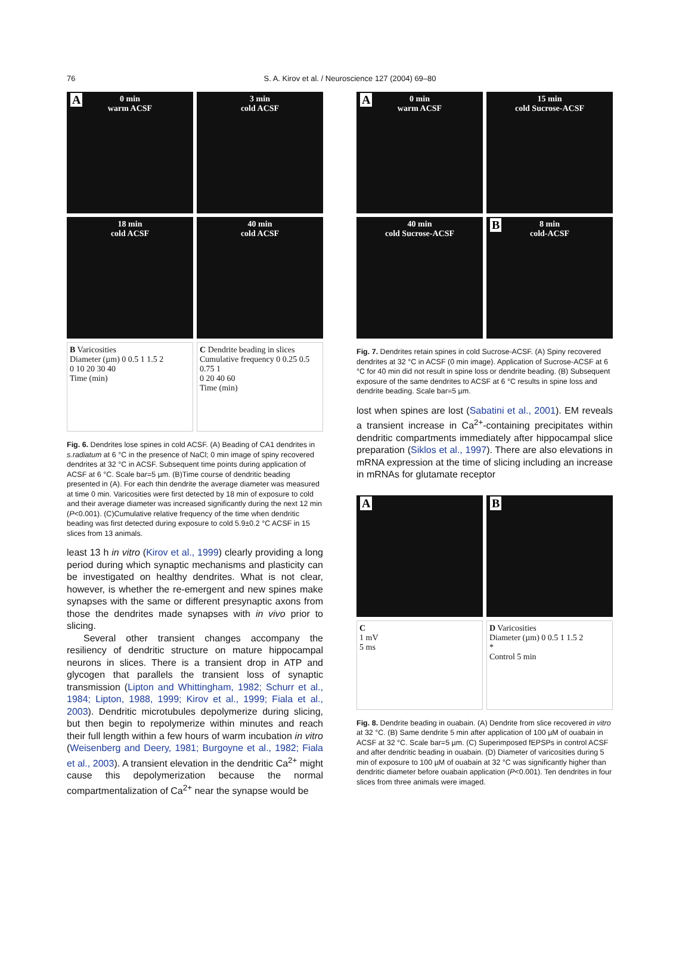76
S. A. Kirov et al. / Neuroscience 127 (2004) 69–80
A 0 min
warm ACSF
3 min
cold ACSF
18 min
cold ACSF
40 min
cold ACSF
B Varicosities
Diameter (µm) 0 0.5 1 1.5 2
0 10 20 30 40
Time (min)
C Dendrite beading in slices
Cumulative frequency 0 0.25 0.5 0.75 1
0 20 40 60
Time (min)
Fig. 6. Dendrites lose spines in cold ACSF. (A) Beading of CA1 dendrites in s.radiatum at 6 °C in the presence of NaCl; 0 min image of spiny recovered dendrites at 32 °C in ACSF. Subsequent time points during application of ACSF at 6 °C. Scale bar=5 µm. (B)Time course of dendritic beading presented in (A). For each thin dendrite the average diameter was measured at time 0 min. Varicosities were first detected by 18 min of exposure to cold and their average diameter was increased significantly during the next 12 min (P<0.001). (C)Cumulative relative frequency of the time when dendritic beading was first detected during exposure to cold 5.9±0.2 °C ACSF in 15 slices from 13 animals.
least 13 h in vitro (Kirov et al., 1999) clearly providing a long period during which synaptic mechanisms and plasticity can be investigated on healthy dendrites. What is not clear, however, is whether the re-emergent and new spines make synapses with the same or different presynaptic axons from those the dendrites made synapses with in vivo prior to slicing.
Several other transient changes accompany the resiliency of dendritic structure on mature hippocampal neurons in slices. There is a transient drop in ATP and glycogen that parallels the transient loss of synaptic transmission (Lipton and Whittingham, 1982; Schurr et al., 1984; Lipton, 1988, 1999; Kirov et al., 1999; Fiala et al., 2003). Dendritic microtubules depolymerize during slicing, but then begin to repolymerize within minutes and reach their full length within a few hours of warm incubation in vitro (Weisenberg and Deery, 1981; Burgoyne et al., 1982; Fiala et al., 2003). A transient elevation in the dendritic Ca<sup>2+</sup> might cause this depolymerization because the normal compartmentalization of Ca<sup>2+</sup> near the synapse would be
A 0 min
warm ACSF
15 min
cold Sucrose-ACSF
40 min
cold Sucrose-ACSF
B 8 min
cold-ACSF
Fig. 7. Dendrites retain spines in cold Sucrose-ACSF. (A) Spiny recovered dendrites at 32 °C in ACSF (0 min image). Application of Sucrose-ACSF at 6 °C for 40 min did not result in spine loss or dendrite beading. (B) Subsequent exposure of the same dendrites to ACSF at 6 °C results in spine loss and dendrite beading. Scale bar=5 µm.
lost when spines are lost (Sabatini et al., 2001). EM reveals a transient increase in Ca<sup>2+</sup>-containing precipitates within dendritic compartments immediately after hippocampal slice preparation (Siklos et al., 1997). There are also elevations in mRNA expression at the time of slicing including an increase in mRNAs for glutamate receptor
A
B
C
1 mV
5 ms
D Varicosities
Diameter (µm) 0 0.5 1 1.5 2
*
Control 5 min
Fig. 8. Dendrite beading in ouabain. (A) Dendrite from slice recovered in vitro at 32 °C. (B) Same dendrite 5 min after application of 100 µM of ouabain in ACSF at 32 °C. Scale bar=5 µm. (C) Superimposed fEPSPs in control ACSF and after dendritic beading in ouabain. (D) Diameter of varicosities during 5 min of exposure to 100 µM of ouabain at 32 °C was significantly higher than dendritic diameter before ouabain application (P<0.001). Ten dendrites in four slices from three animals were imaged.